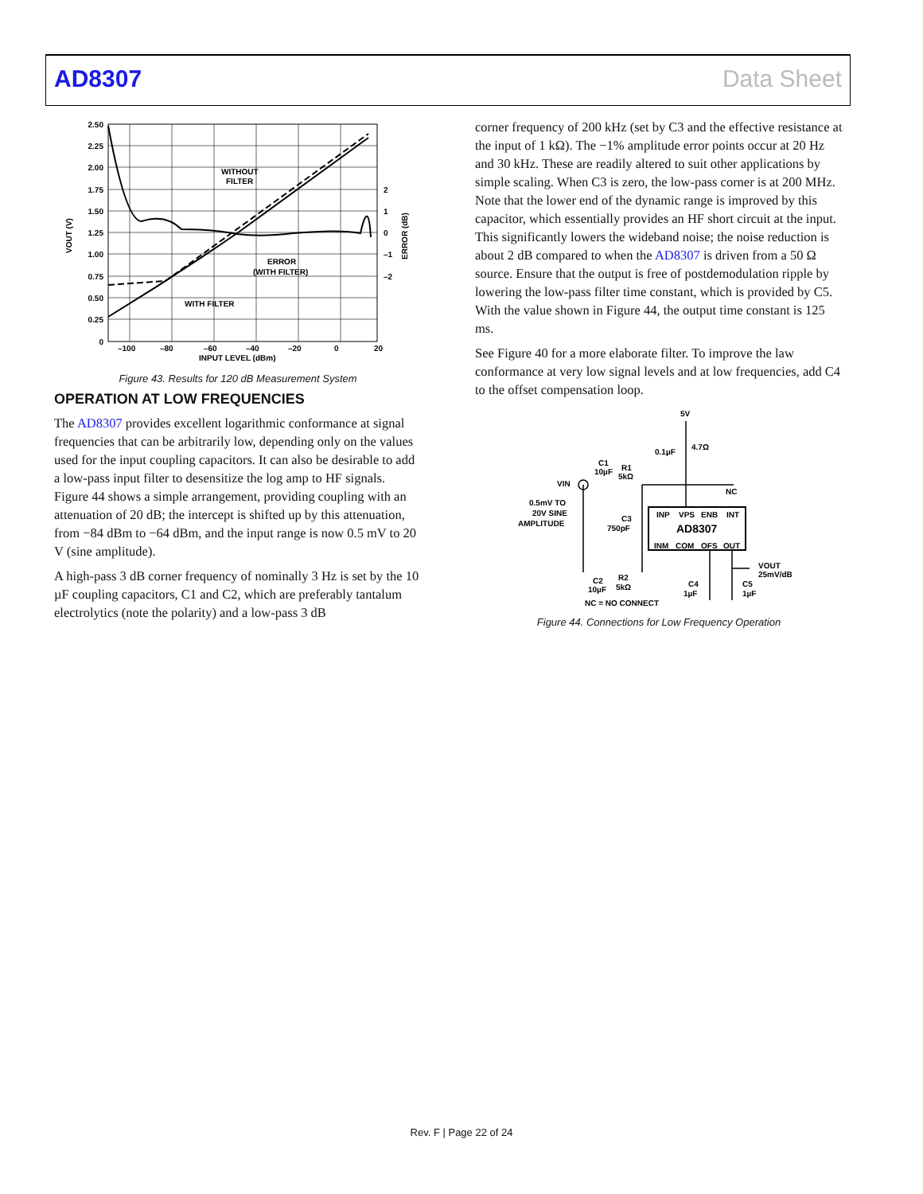AD8307 Data Sheet
2.50
2.25
2.00
1.75
1.50
1.25
1.00
0.75
0.50
0.25
0
2
1
0
–1
–2
–100
–80
–60
–40
–20
0
20
INPUT LEVEL (dBm)
WITHOUT
FILTER
ERROR
(WITH FILTER)
WITH FILTER
VOUT (V)
ERROR (dB)
Figure 43. Results for 120 dB Measurement System
OPERATION AT LOW FREQUENCIES
The AD8307 provides excellent logarithmic conformance at signal frequencies that can be arbitrarily low, depending only on the values used for the input coupling capacitors. It can also be desirable to add a low-pass input filter to desensitize the log amp to HF signals. Figure 44 shows a simple arrangement, providing coupling with an attenuation of 20 dB; the intercept is shifted up by this attenuation, from −84 dBm to −64 dBm, and the input range is now 0.5 mV to 20 V (sine amplitude).
A high-pass 3 dB corner frequency of nominally 3 Hz is set by the 10 µF coupling capacitors, C1 and C2, which are preferably tantalum electrolytics (note the polarity) and a low-pass 3 dB
corner frequency of 200 kHz (set by C3 and the effective resistance at the input of 1 kΩ). The −1% amplitude error points occur at 20 Hz and 30 kHz. These are readily altered to suit other applications by simple scaling. When C3 is zero, the low-pass corner is at 200 MHz. Note that the lower end of the dynamic range is improved by this capacitor, which essentially provides an HF short circuit at the input. This significantly lowers the wideband noise; the noise reduction is about 2 dB compared to when the AD8307 is driven from a 50 Ω source. Ensure that the output is free of postdemodulation ripple by lowering the low-pass filter time constant, which is provided by C5. With the value shown in Figure 44, the output time constant is 125 ms.
See Figure 40 for a more elaborate filter. To improve the law conformance at very low signal levels and at low frequencies, add C4 to the offset compensation loop.
5V
4.7Ω
0.1µF
C1
10µF
R1
5kΩ
VIN
NC
0.5mV TO
20V SINE
AMPLITUDE
C3
750pF
INP
VPS
ENB
INT
AD8307
INM
COM
OFS
OUT
VOUT
25mV/dB
C2
10µF
R2
5kΩ
C4
1µF
C5
1µF
NC = NO CONNECT
Figure 44. Connections for Low Frequency Operation
Rev. F | Page 22 of 24